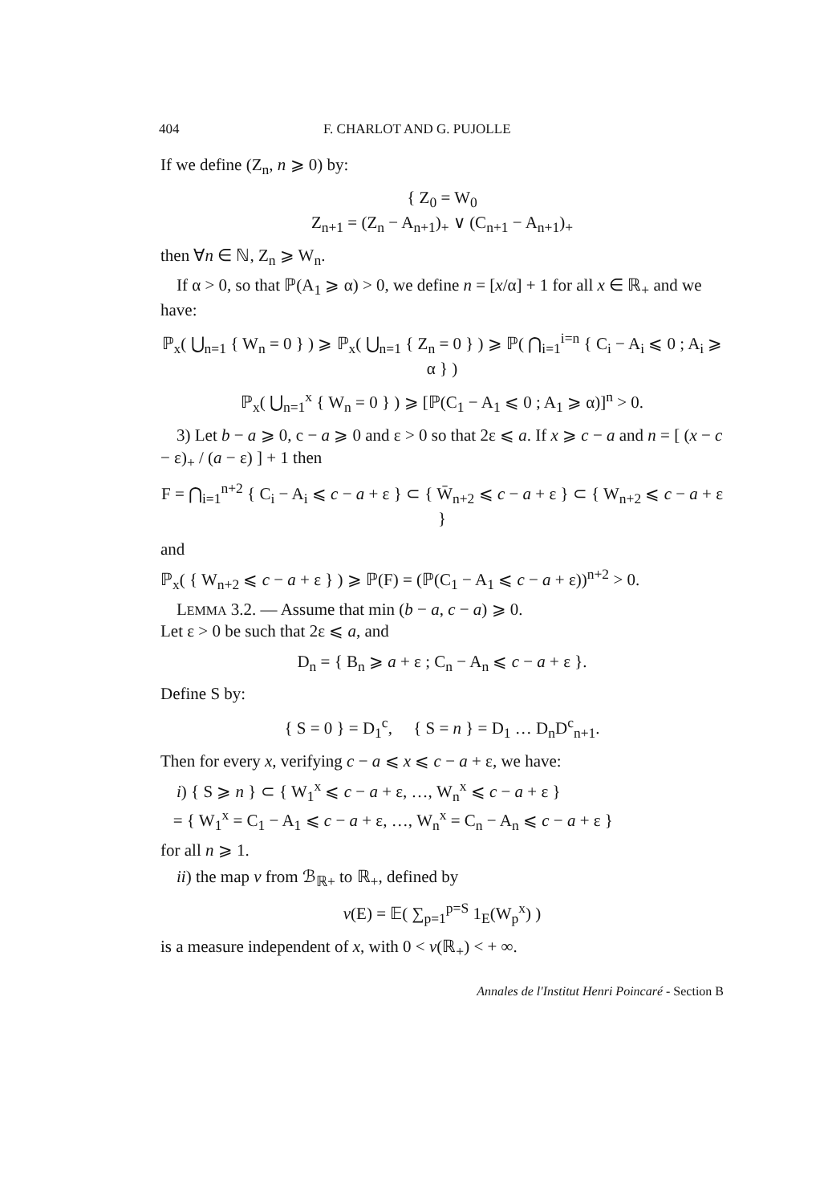404 F. CHARLOT AND G. PUJOLLE
If we define (Z<sub>n</sub>, n ⩾ 0) by:
{ Z<sub>0</sub> = W<sub>0</sub>
Z<sub>n+1</sub> = (Z<sub>n</sub> − A<sub>n+1</sub>)<sub>+</sub> ∨ (C<sub>n+1</sub> − A<sub>n+1</sub>)<sub>+</sub>
then ∀n ∈ ℕ, Z<sub>n</sub> ⩾ W<sub>n</sub>.
If α > 0, so that ℙ(A<sub>1</sub> ⩾ α) > 0, we define n = [x/α] + 1 for all x ∈ ℝ<sub>+</sub> and we have:
ℙ<sub>x</sub>( ⋃<sub>n=1</sub> { W<sub>n</sub> = 0 } ) ⩾ ℙ<sub>x</sub>( ⋃<sub>n=1</sub> { Z<sub>n</sub> = 0 } ) ⩾ ℙ( ⋂<sub>i=1</sub><sup>i=n</sup> { C<sub>i</sub> − A<sub>i</sub> ⩽ 0 ; A<sub>i</sub> ⩾ α } )
ℙ<sub>x</sub>( ⋃<sub>n=1</sub><sup>x</sup> { W<sub>n</sub> = 0 } ) ⩾ [ℙ(C<sub>1</sub> − A<sub>1</sub> ⩽ 0 ; A<sub>1</sub> ⩾ α)]<sup>n</sup> > 0.
3) Let b − a ⩾ 0, c − a ⩾ 0 and ε > 0 so that 2ε ⩽ a. If x ⩾ c − a and n = [ (x − c − ε)<sub>+</sub> / (a − ε) ] + 1 then
F = ⋂<sub>i=1</sub><sup>n+2</sup> { C<sub>i</sub> − A<sub>i</sub> ⩽ c − a + ε } ⊂ { W̄<sub>n+2</sub> ⩽ c − a + ε } ⊂ { W<sub>n+2</sub> ⩽ c − a + ε }
and
ℙ<sub>x</sub>( { W<sub>n+2</sub> ⩽ c − a + ε } ) ⩾ ℙ(F) = (ℙ(C<sub>1</sub> − A<sub>1</sub> ⩽ c − a + ε))<sup>n+2</sup> > 0.
LEMMA 3.2. — Assume that min (b − a, c − a) ⩾ 0.
Let ε > 0 be such that 2ε ⩽ a, and
D<sub>n</sub> = { B<sub>n</sub> ⩾ a + ε ; C<sub>n</sub> − A<sub>n</sub> ⩽ c − a + ε }.
Define S by:
{ S = 0 } = D<sub>1</sub><sup>c</sup>, { S = n } = D<sub>1</sub> … D<sub>n</sub>D<sup>c</sup><sub>n+1</sub>.
Then for every x, verifying c − a ⩽ x ⩽ c − a + ε, we have:
i) { S ⩾ n } ⊂ { W<sub>1</sub><sup>x</sup> ⩽ c − a + ε, …, W<sub>n</sub><sup>x</sup> ⩽ c − a + ε }
= { W<sub>1</sub><sup>x</sup> = C<sub>1</sub> − A<sub>1</sub> ⩽ c − a + ε, …, W<sub>n</sub><sup>x</sup> = C<sub>n</sub> − A<sub>n</sub> ⩽ c − a + ε }
for all n ⩾ 1.
ii) the map v from ℬ<sub>ℝ+</sub> to ℝ<sub>+</sub>, defined by
v(E) = 𝔼( ∑<sub>p=1</sub><sup>p=S</sup> 1<sub>E</sub>(W<sub>p</sub><sup>x</sup>) )
is a measure independent of x, with 0 < v(ℝ<sub>+</sub>) < + ∞.
Annales de l'Institut Henri Poincaré - Section B